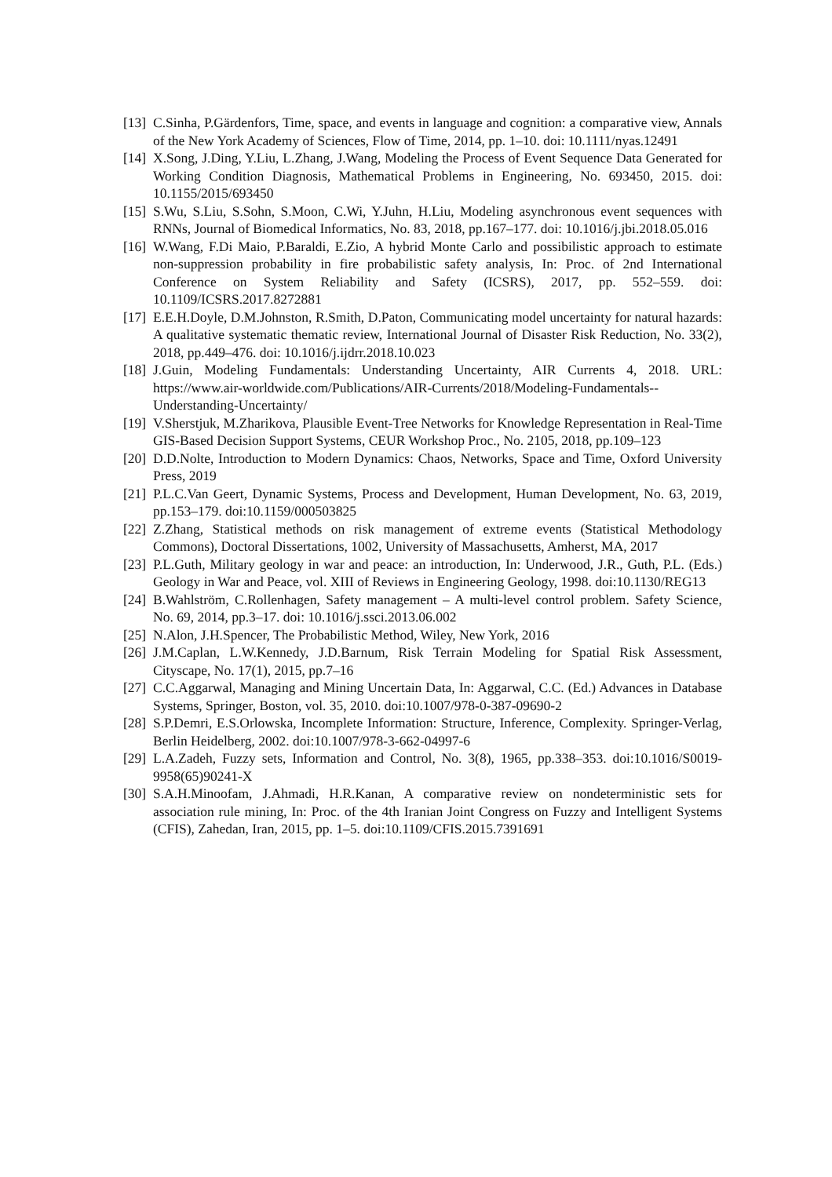[13] C.Sinha, P.Gärdenfors, Time, space, and events in language and cognition: a comparative view, Annals of the New York Academy of Sciences, Flow of Time, 2014, pp. 1–10. doi: 10.1111/nyas.12491
[14] X.Song, J.Ding, Y.Liu, L.Zhang, J.Wang, Modeling the Process of Event Sequence Data Generated for Working Condition Diagnosis, Mathematical Problems in Engineering, No. 693450, 2015. doi: 10.1155/2015/693450
[15] S.Wu, S.Liu, S.Sohn, S.Moon, C.Wi, Y.Juhn, H.Liu, Modeling asynchronous event sequences with RNNs, Journal of Biomedical Informatics, No. 83, 2018, pp.167–177. doi: 10.1016/j.jbi.2018.05.016
[16] W.Wang, F.Di Maio, P.Baraldi, E.Zio, A hybrid Monte Carlo and possibilistic approach to estimate non-suppression probability in fire probabilistic safety analysis, In: Proc. of 2nd International Conference on System Reliability and Safety (ICSRS), 2017, pp. 552–559. doi: 10.1109/ICSRS.2017.8272881
[17] E.E.H.Doyle, D.M.Johnston, R.Smith, D.Paton, Communicating model uncertainty for natural hazards: A qualitative systematic thematic review, International Journal of Disaster Risk Reduction, No. 33(2), 2018, pp.449–476. doi: 10.1016/j.ijdrr.2018.10.023
[18] J.Guin, Modeling Fundamentals: Understanding Uncertainty, AIR Currents 4, 2018. URL: https://www.air-worldwide.com/Publications/AIR-Currents/2018/Modeling-Fundamentals--Understanding-Uncertainty/
[19] V.Sherstjuk, M.Zharikova, Plausible Event-Tree Networks for Knowledge Representation in Real-Time GIS-Based Decision Support Systems, CEUR Workshop Proc., No. 2105, 2018, pp.109–123
[20] D.D.Nolte, Introduction to Modern Dynamics: Chaos, Networks, Space and Time, Oxford University Press, 2019
[21] P.L.C.Van Geert, Dynamic Systems, Process and Development, Human Development, No. 63, 2019, pp.153–179. doi:10.1159/000503825
[22] Z.Zhang, Statistical methods on risk management of extreme events (Statistical Methodology Commons), Doctoral Dissertations, 1002, University of Massachusetts, Amherst, MA, 2017
[23] P.L.Guth, Military geology in war and peace: an introduction, In: Underwood, J.R., Guth, P.L. (Eds.) Geology in War and Peace, vol. XIII of Reviews in Engineering Geology, 1998. doi:10.1130/REG13
[24] B.Wahlström, C.Rollenhagen, Safety management – A multi-level control problem. Safety Science, No. 69, 2014, pp.3–17. doi: 10.1016/j.ssci.2013.06.002
[25] N.Alon, J.H.Spencer, The Probabilistic Method, Wiley, New York, 2016
[26] J.M.Caplan, L.W.Kennedy, J.D.Barnum, Risk Terrain Modeling for Spatial Risk Assessment, Cityscape, No. 17(1), 2015, pp.7–16
[27] C.C.Aggarwal, Managing and Mining Uncertain Data, In: Aggarwal, C.C. (Ed.) Advances in Database Systems, Springer, Boston, vol. 35, 2010. doi:10.1007/978-0-387-09690-2
[28] S.P.Demri, E.S.Orlowska, Incomplete Information: Structure, Inference, Complexity. Springer-Verlag, Berlin Heidelberg, 2002. doi:10.1007/978-3-662-04997-6
[29] L.A.Zadeh, Fuzzy sets, Information and Control, No. 3(8), 1965, pp.338–353. doi:10.1016/S0019-9958(65)90241-X
[30] S.A.H.Minoofam, J.Ahmadi, H.R.Kanan, A comparative review on nondeterministic sets for association rule mining, In: Proc. of the 4th Iranian Joint Congress on Fuzzy and Intelligent Systems (CFIS), Zahedan, Iran, 2015, pp. 1–5. doi:10.1109/CFIS.2015.7391691